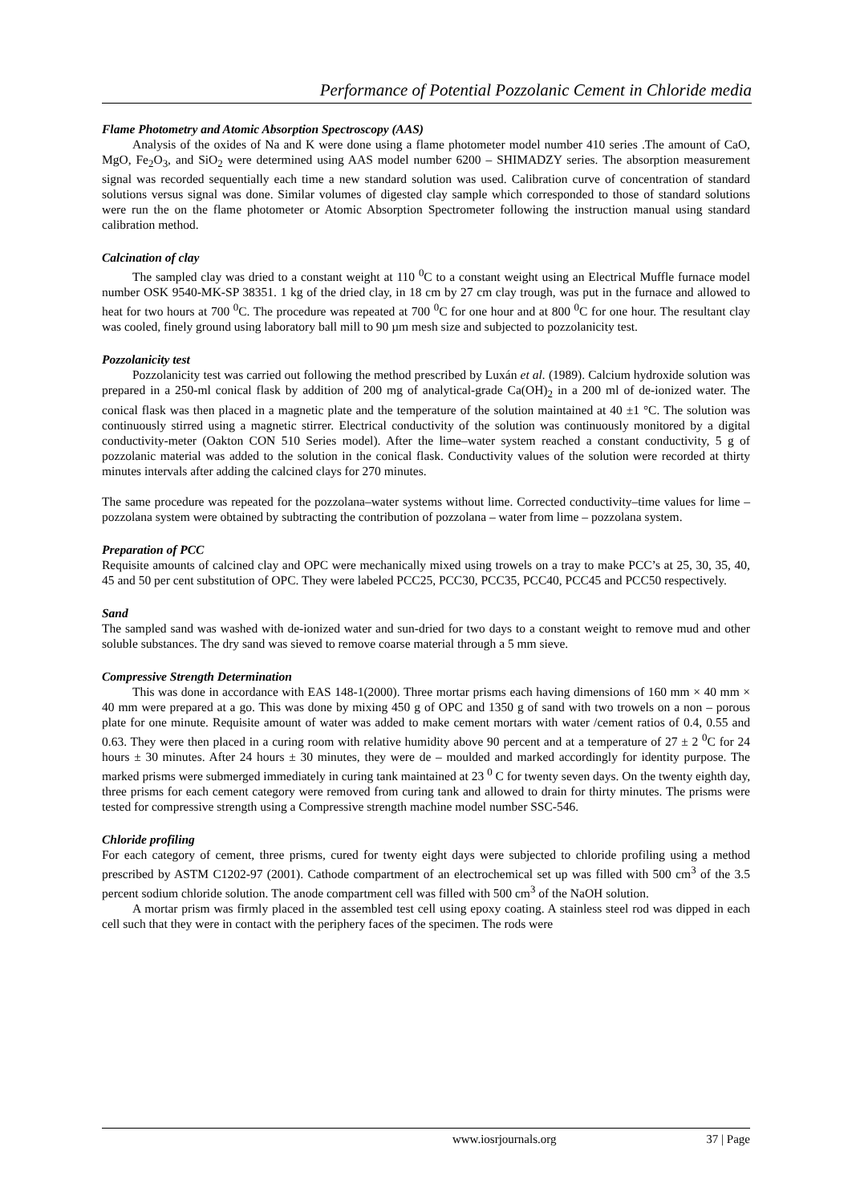Performance of Potential Pozzolanic Cement in Chloride media
Flame Photometry and Atomic Absorption Spectroscopy (AAS)
Analysis of the oxides of Na and K were done using a flame photometer model number 410 series .The amount of CaO, MgO, Fe<sub>2</sub>O<sub>3</sub>, and SiO<sub>2</sub> were determined using AAS model number 6200 – SHIMADZY series. The absorption measurement signal was recorded sequentially each time a new standard solution was used. Calibration curve of concentration of standard solutions versus signal was done. Similar volumes of digested clay sample which corresponded to those of standard solutions were run the on the flame photometer or Atomic Absorption Spectrometer following the instruction manual using standard calibration method.
Calcination of clay
The sampled clay was dried to a constant weight at 110 <sup>0</sup>C to a constant weight using an Electrical Muffle furnace model number OSK 9540-MK-SP 38351. 1 kg of the dried clay, in 18 cm by 27 cm clay trough, was put in the furnace and allowed to heat for two hours at 700 <sup>0</sup>C. The procedure was repeated at 700 <sup>0</sup>C for one hour and at 800 <sup>0</sup>C for one hour. The resultant clay was cooled, finely ground using laboratory ball mill to 90 µm mesh size and subjected to pozzolanicity test.
Pozzolanicity test
Pozzolanicity test was carried out following the method prescribed by Luxán et al. (1989). Calcium hydroxide solution was prepared in a 250-ml conical flask by addition of 200 mg of analytical-grade Ca(OH)<sub>2</sub> in a 200 ml of de-ionized water. The conical flask was then placed in a magnetic plate and the temperature of the solution maintained at 40 ±1 °C. The solution was continuously stirred using a magnetic stirrer. Electrical conductivity of the solution was continuously monitored by a digital conductivity-meter (Oakton CON 510 Series model). After the lime–water system reached a constant conductivity, 5 g of pozzolanic material was added to the solution in the conical flask. Conductivity values of the solution were recorded at thirty minutes intervals after adding the calcined clays for 270 minutes.
The same procedure was repeated for the pozzolana–water systems without lime. Corrected conductivity–time values for lime – pozzolana system were obtained by subtracting the contribution of pozzolana – water from lime – pozzolana system.
Preparation of PCC
Requisite amounts of calcined clay and OPC were mechanically mixed using trowels on a tray to make PCC’s at 25, 30, 35, 40, 45 and 50 per cent substitution of OPC. They were labeled PCC25, PCC30, PCC35, PCC40, PCC45 and PCC50 respectively.
Sand
The sampled sand was washed with de-ionized water and sun-dried for two days to a constant weight to remove mud and other soluble substances. The dry sand was sieved to remove coarse material through a 5 mm sieve.
Compressive Strength Determination
This was done in accordance with EAS 148-1(2000). Three mortar prisms each having dimensions of 160 mm × 40 mm × 40 mm were prepared at a go. This was done by mixing 450 g of OPC and 1350 g of sand with two trowels on a non – porous plate for one minute. Requisite amount of water was added to make cement mortars with water /cement ratios of 0.4, 0.55 and 0.63. They were then placed in a curing room with relative humidity above 90 percent and at a temperature of 27 ± 2 <sup>0</sup>C for 24 hours ± 30 minutes. After 24 hours ± 30 minutes, they were de – moulded and marked accordingly for identity purpose. The marked prisms were submerged immediately in curing tank maintained at 23 <sup>0</sup> C for twenty seven days. On the twenty eighth day, three prisms for each cement category were removed from curing tank and allowed to drain for thirty minutes. The prisms were tested for compressive strength using a Compressive strength machine model number SSC-546.
Chloride profiling
For each category of cement, three prisms, cured for twenty eight days were subjected to chloride profiling using a method prescribed by ASTM C1202-97 (2001). Cathode compartment of an electrochemical set up was filled with 500 cm<sup>3</sup> of the 3.5 percent sodium chloride solution. The anode compartment cell was filled with 500 cm<sup>3</sup> of the NaOH solution.
A mortar prism was firmly placed in the assembled test cell using epoxy coating. A stainless steel rod was dipped in each cell such that they were in contact with the periphery faces of the specimen. The rods were
www.iosrjournals.org 37 | Page